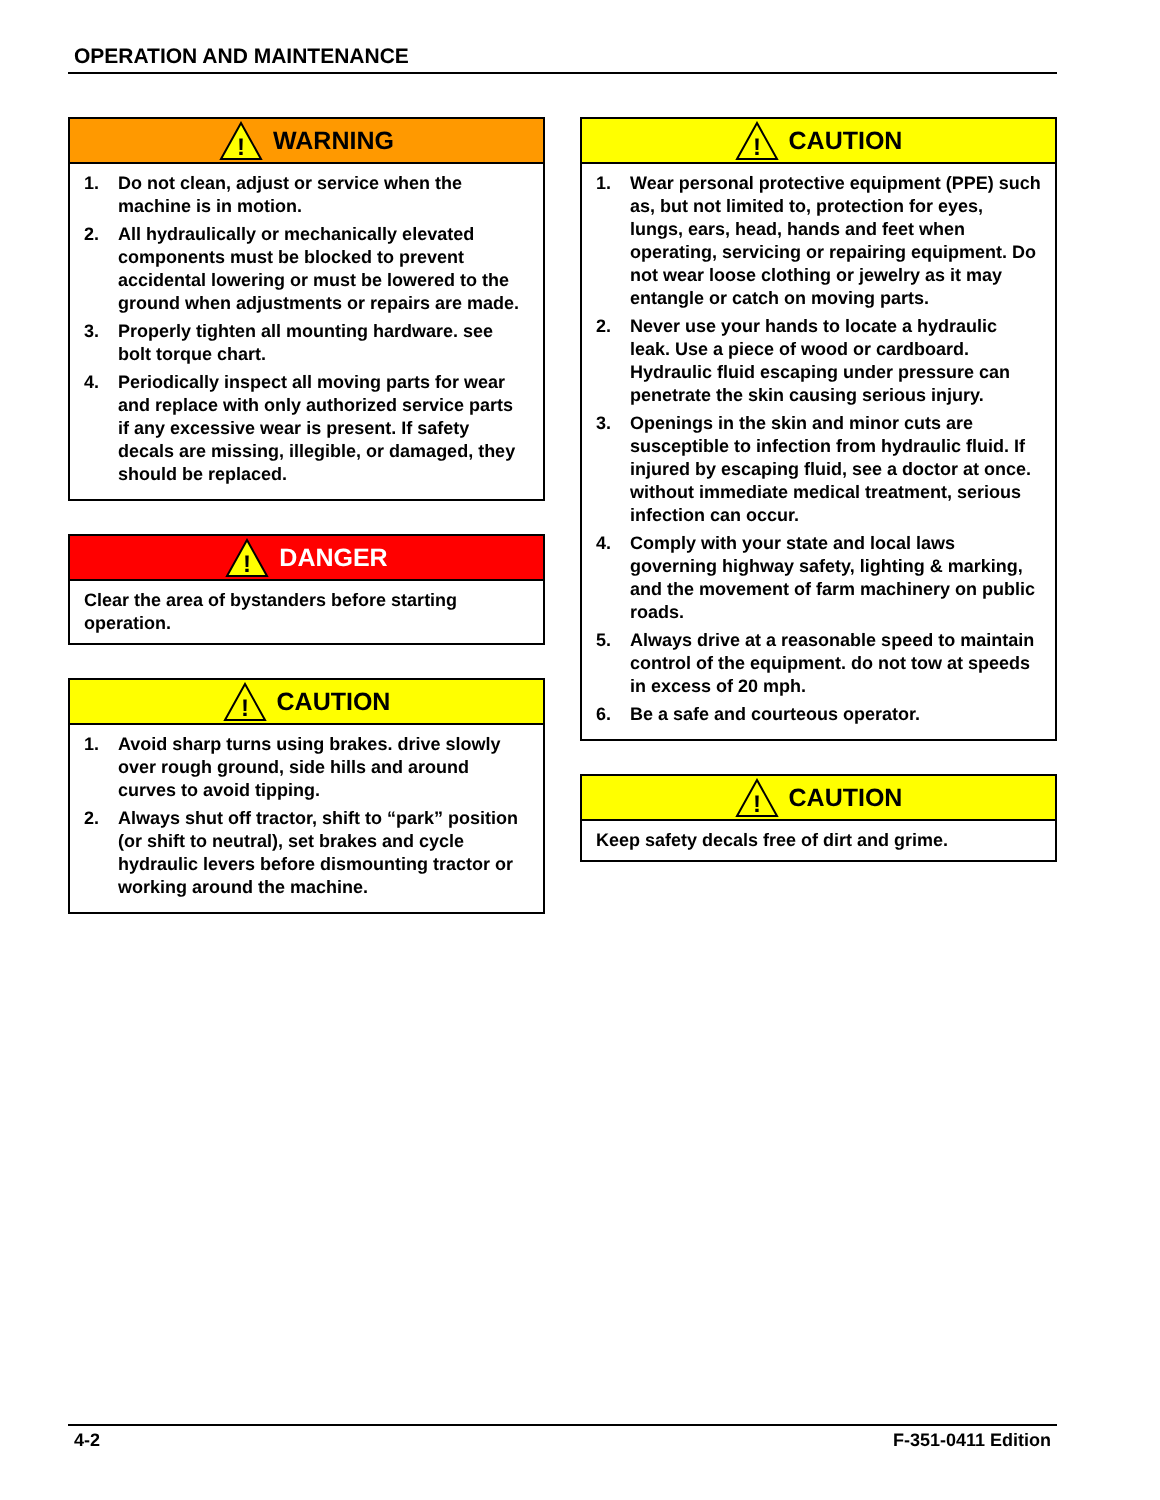OPERATION AND MAINTENANCE
!
WARNING
1. Do not clean, adjust or service when the machine is in motion.
2. All hydraulically or mechanically elevated components must be blocked to prevent accidental lowering or must be lowered to the ground when adjustments or repairs are made.
3. Properly tighten all mounting hardware. see bolt torque chart.
4. Periodically inspect all moving parts for wear and replace with only authorized service parts if any excessive wear is present. If safety decals are missing, illegible, or damaged, they should be replaced.
!
DANGER
Clear the area of bystanders before starting operation.
!
CAUTION
1. Avoid sharp turns using brakes. drive slowly over rough ground, side hills and around curves to avoid tipping.
2. Always shut off tractor, shift to “park” position (or shift to neutral), set brakes and cycle hydraulic levers before dismounting tractor or working around the machine.
!
CAUTION
1. Wear personal protective equipment (PPE) such as, but not limited to, protection for eyes, lungs, ears, head, hands and feet when operating, servicing or repairing equipment. Do not wear loose clothing or jewelry as it may entangle or catch on moving parts.
2. Never use your hands to locate a hydraulic leak. Use a piece of wood or cardboard. Hydraulic fluid escaping under pressure can penetrate the skin causing serious injury.
3. Openings in the skin and minor cuts are susceptible to infection from hydraulic fluid. If injured by escaping fluid, see a doctor at once. without immediate medical treatment, serious infection can occur.
4. Comply with your state and local laws governing highway safety, lighting & marking, and the movement of farm machinery on public roads.
5. Always drive at a reasonable speed to maintain control of the equipment. do not tow at speeds in excess of 20 mph.
6. Be a safe and courteous operator.
!
CAUTION
Keep safety decals free of dirt and grime.
4-2 F-351-0411 Edition